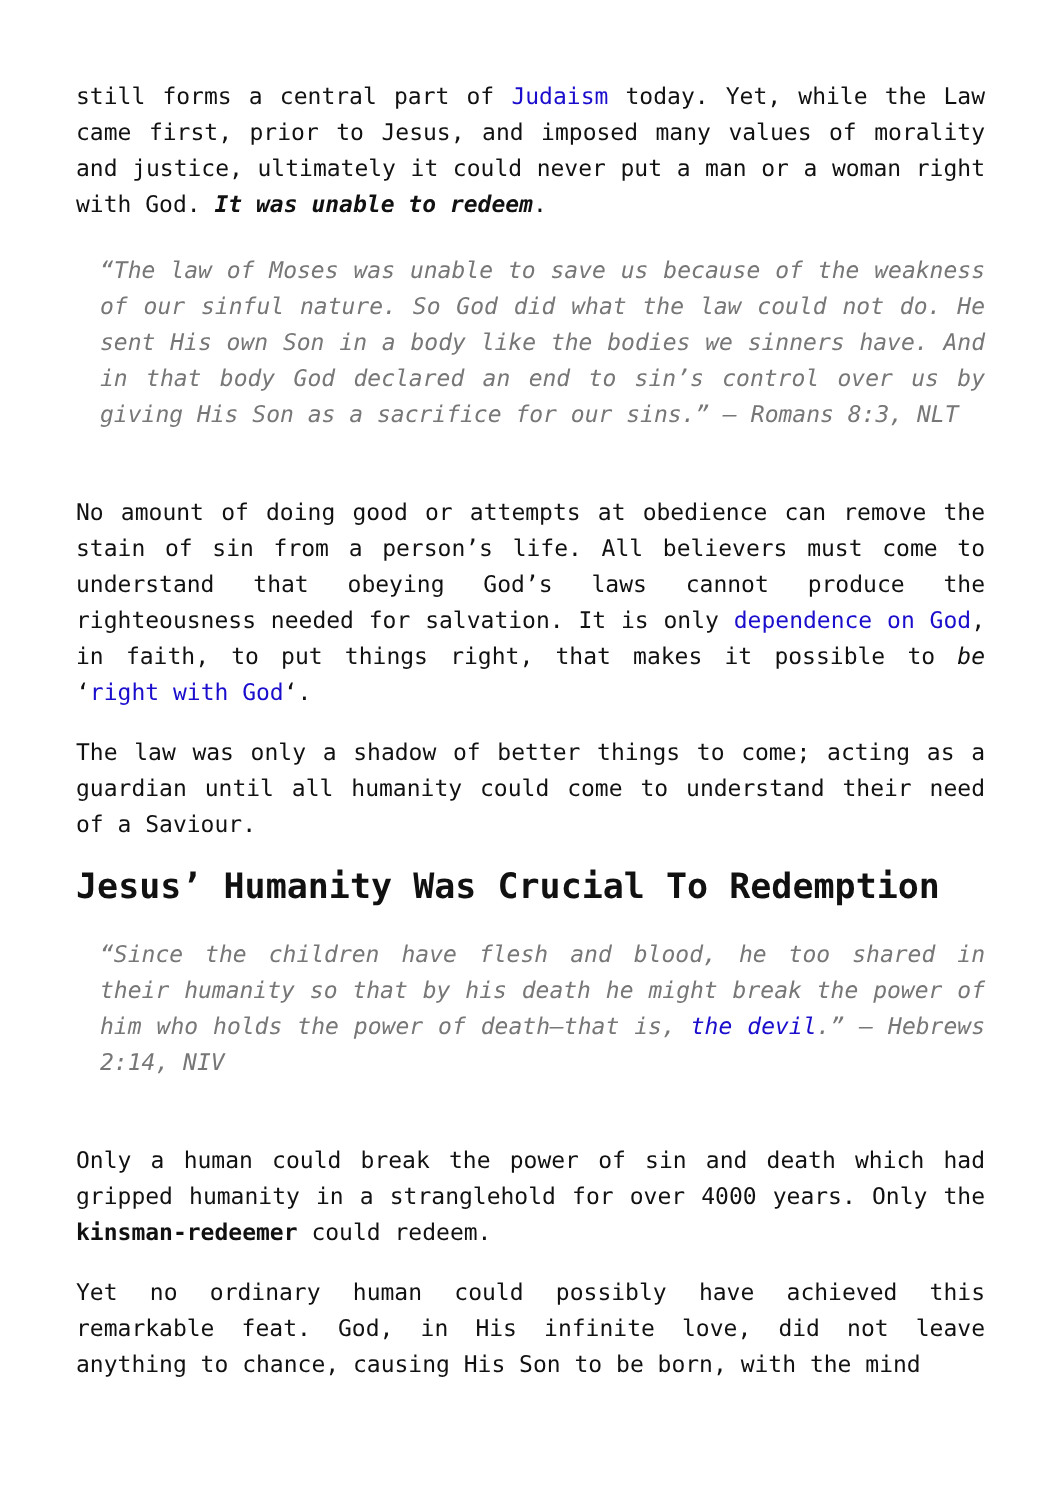still forms a central part of Judaism today. Yet, while the Law came first, prior to Jesus, and imposed many values of morality and justice, ultimately it could never put a man or a woman right with God. It was unable to redeem.
“The law of Moses was unable to save us because of the weakness of our sinful nature. So God did what the law could not do. He sent His own Son in a body like the bodies we sinners have. And in that body God declared an end to sin’s control over us by giving His Son as a sacrifice for our sins.” – Romans 8:3, NLT
No amount of doing good or attempts at obedience can remove the stain of sin from a person’s life. All believers must come to understand that obeying God’s laws cannot produce the righteousness needed for salvation. It is only dependence on God, in faith, to put things right, that makes it possible to be ‘right with God‘.
The law was only a shadow of better things to come; acting as a guardian until all humanity could come to understand their need of a Saviour.
Jesus’ Humanity Was Crucial To Redemption
“Since the children have flesh and blood, he too shared in their humanity so that by his death he might break the power of him who holds the power of death—that is, the devil.” – Hebrews 2:14, NIV
Only a human could break the power of sin and death which had gripped humanity in a stranglehold for over 4000 years. Only the kinsman-redeemer could redeem.
Yet no ordinary human could possibly have achieved this remarkable feat. God, in His infinite love, did not leave anything to chance, causing His Son to be born, with the mind